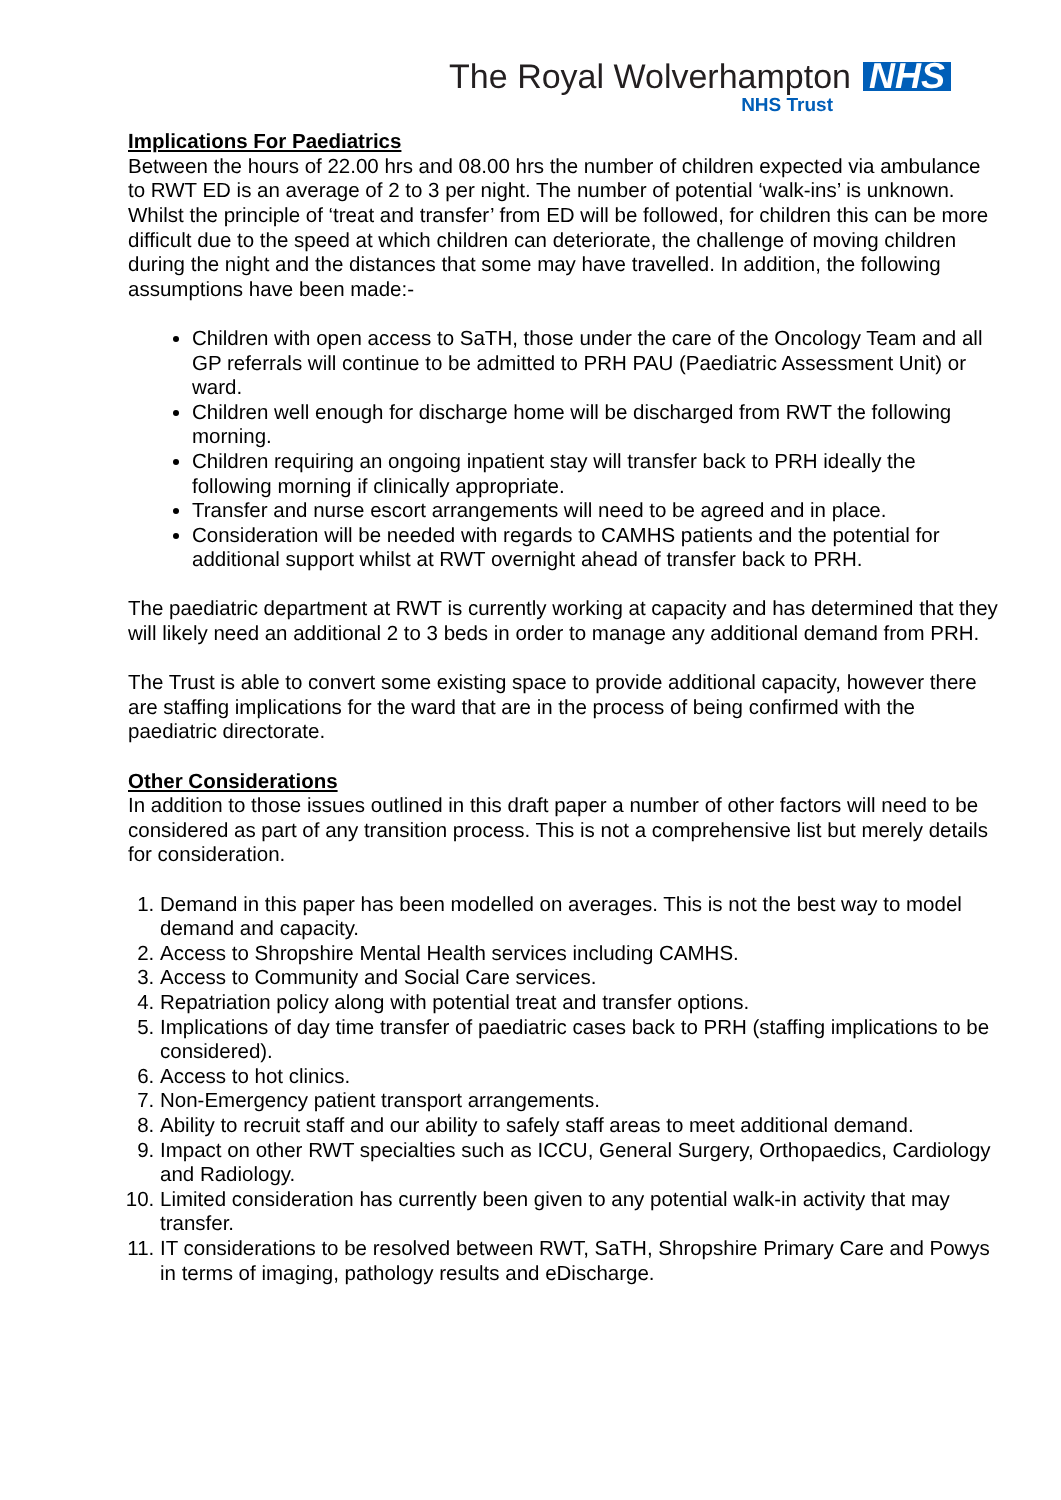The Royal Wolverhampton NHS
NHS Trust
Implications For Paediatrics
Between the hours of 22.00 hrs and 08.00 hrs the number of children expected via ambulance to RWT ED is an average of 2 to 3 per night. The number of potential ‘walk-ins’ is unknown. Whilst the principle of ‘treat and transfer’ from ED will be followed, for children this can be more difficult due to the speed at which children can deteriorate, the challenge of moving children during the night and the distances that some may have travelled. In addition, the following assumptions have been made:-
Children with open access to SaTH, those under the care of the Oncology Team and all GP referrals will continue to be admitted to PRH PAU (Paediatric Assessment Unit) or ward.
Children well enough for discharge home will be discharged from RWT the following morning.
Children requiring an ongoing inpatient stay will transfer back to PRH ideally the following morning if clinically appropriate.
Transfer and nurse escort arrangements will need to be agreed and in place.
Consideration will be needed with regards to CAMHS patients and the potential for additional support whilst at RWT overnight ahead of transfer back to PRH.
The paediatric department at RWT is currently working at capacity and has determined that they will likely need an additional 2 to 3 beds in order to manage any additional demand from PRH.
The Trust is able to convert some existing space to provide additional capacity, however there are staffing implications for the ward that are in the process of being confirmed with the paediatric directorate.
Other Considerations
In addition to those issues outlined in this draft paper a number of other factors will need to be considered as part of any transition process. This is not a comprehensive list but merely details for consideration.
1. Demand in this paper has been modelled on averages. This is not the best way to model demand and capacity.
2. Access to Shropshire Mental Health services including CAMHS.
3. Access to Community and Social Care services.
4. Repatriation policy along with potential treat and transfer options.
5. Implications of day time transfer of paediatric cases back to PRH (staffing implications to be considered).
6. Access to hot clinics.
7. Non-Emergency patient transport arrangements.
8. Ability to recruit staff and our ability to safely staff areas to meet additional demand.
9. Impact on other RWT specialties such as ICCU, General Surgery, Orthopaedics, Cardiology and Radiology.
10. Limited consideration has currently been given to any potential walk-in activity that may transfer.
11. IT considerations to be resolved between RWT, SaTH, Shropshire Primary Care and Powys in terms of imaging, pathology results and eDischarge.